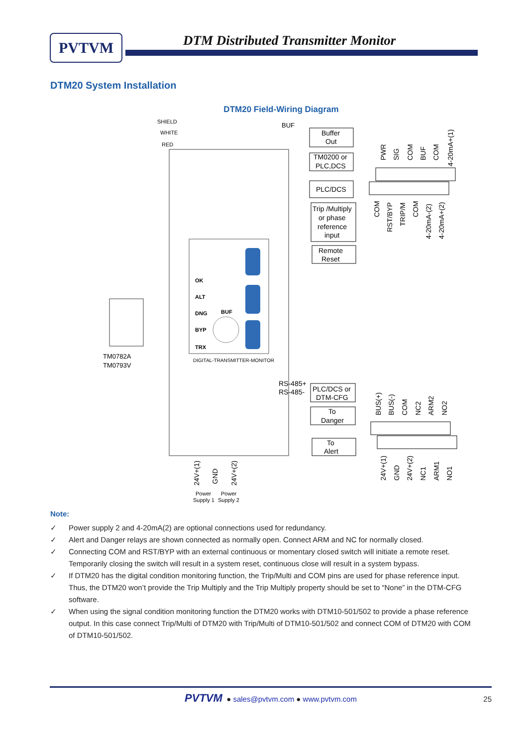PVTVM
DTM Distributed Transmitter Monitor
DTM20 System Installation
DTM20 Field-Wiring Diagram
SHIELD
WHITE
RED
BUF
TM0782A
TM0793V
OK
ALT
DNG
BUF
BYP
TRX
DIGITAL-TRANSMITTER-MONITOR
Buffer
Out
TM0200 or
PLC,DCS
PLC/DCS
Trip /Multiply
or phase
reference
input
Remote
Reset
RS-485+
RS-485-
PLC/DCS or
DTM-CFG
To
Danger
To
Alert
Power
Supply 1
Power
Supply 2
PWR
SIG
COM
BUF
COM
4-20mA+(1)
COM
RST/BYP
TRIP/M
COM
4-20mA-(2)
4-20mA+(2)
BUS(+)
BUS(-)
COM
NC2
ARM2
NO2
24V+(1)
GND
24V+(2)
NC1
ARM1
NO1
24V+(1)
GND
24V+(2)
Note:
✓ Power supply 2 and 4-20mA(2) are optional connections used for redundancy.
✓ Alert and Danger relays are shown connected as normally open. Connect ARM and NC for normally closed.
✓ Connecting COM and RST/BYP with an external continuous or momentary closed switch will initiate a remote reset. Temporarily closing the switch will result in a system reset, continuous close will result in a system bypass.
✓ If DTM20 has the digital condition monitoring function, the Trip/Multi and COM pins are used for phase reference input. Thus, the DTM20 won’t provide the Trip Multiply and the Trip Multiply property should be set to “None” in the DTM-CFG software.
✓ When using the signal condition monitoring function the DTM20 works with DTM10-501/502 to provide a phase reference output. In this case connect Trip/Multi of DTM20 with Trip/Multi of DTM10-501/502 and connect COM of DTM20 with COM of DTM10-501/502.
PVTVM ● sales@pvtvm.com ● www.pvtvm.com
25